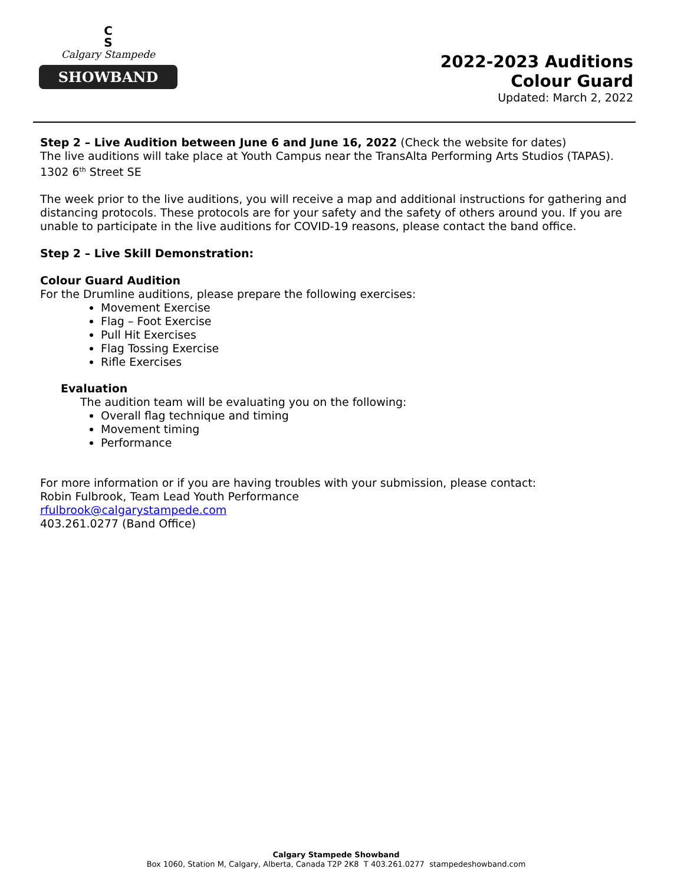C
S
Calgary Stampede
SHOWBAND
2022-2023 Auditions
Colour Guard
Updated: March 2, 2022
Step 2 – Live Audition between June 6 and June 16, 2022 (Check the website for dates)
The live auditions will take place at Youth Campus near the TransAlta Performing Arts Studios (TAPAS). 1302 6<sup>th</sup> Street SE
The week prior to the live auditions, you will receive a map and additional instructions for gathering and distancing protocols. These protocols are for your safety and the safety of others around you. If you are unable to participate in the live auditions for COVID-19 reasons, please contact the band office.
Step 2 – Live Skill Demonstration:
Colour Guard Audition
For the Drumline auditions, please prepare the following exercises:
Movement Exercise
Flag – Foot Exercise
Pull Hit Exercises
Flag Tossing Exercise
Rifle Exercises
Evaluation
The audition team will be evaluating you on the following:
Overall flag technique and timing
Movement timing
Performance
For more information or if you are having troubles with your submission, please contact:
Robin Fulbrook, Team Lead Youth Performance
rfulbrook@calgarystampede.com
403.261.0277 (Band Office)
Calgary Stampede Showband
Box 1060, Station M, Calgary, Alberta, Canada T2P 2K8 T 403.261.0277 stampedeshowband.com